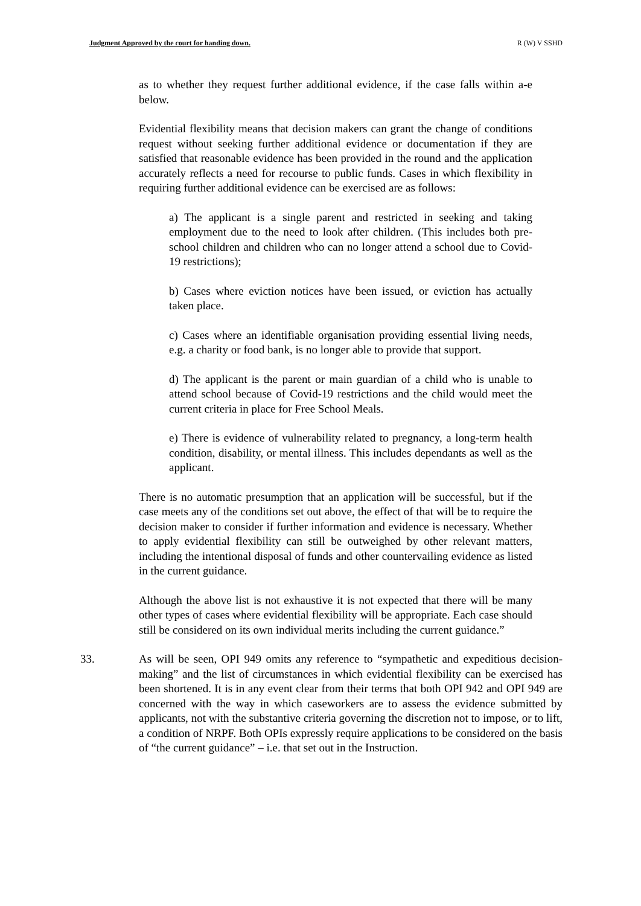Judgment Approved by the court for handing down. R (W) V SSHD
as to whether they request further additional evidence, if the case falls within a-e below.
Evidential flexibility means that decision makers can grant the change of conditions request without seeking further additional evidence or documentation if they are satisfied that reasonable evidence has been provided in the round and the application accurately reflects a need for recourse to public funds. Cases in which flexibility in requiring further additional evidence can be exercised are as follows:
a) The applicant is a single parent and restricted in seeking and taking employment due to the need to look after children. (This includes both pre-school children and children who can no longer attend a school due to Covid-19 restrictions);
b) Cases where eviction notices have been issued, or eviction has actually taken place.
c) Cases where an identifiable organisation providing essential living needs, e.g. a charity or food bank, is no longer able to provide that support.
d) The applicant is the parent or main guardian of a child who is unable to attend school because of Covid-19 restrictions and the child would meet the current criteria in place for Free School Meals.
e) There is evidence of vulnerability related to pregnancy, a long-term health condition, disability, or mental illness. This includes dependants as well as the applicant.
There is no automatic presumption that an application will be successful, but if the case meets any of the conditions set out above, the effect of that will be to require the decision maker to consider if further information and evidence is necessary. Whether to apply evidential flexibility can still be outweighed by other relevant matters, including the intentional disposal of funds and other countervailing evidence as listed in the current guidance.
Although the above list is not exhaustive it is not expected that there will be many other types of cases where evidential flexibility will be appropriate. Each case should still be considered on its own individual merits including the current guidance.”
33. As will be seen, OPI 949 omits any reference to “sympathetic and expeditious decision-making” and the list of circumstances in which evidential flexibility can be exercised has been shortened. It is in any event clear from their terms that both OPI 942 and OPI 949 are concerned with the way in which caseworkers are to assess the evidence submitted by applicants, not with the substantive criteria governing the discretion not to impose, or to lift, a condition of NRPF. Both OPIs expressly require applications to be considered on the basis of “the current guidance” – i.e. that set out in the Instruction.